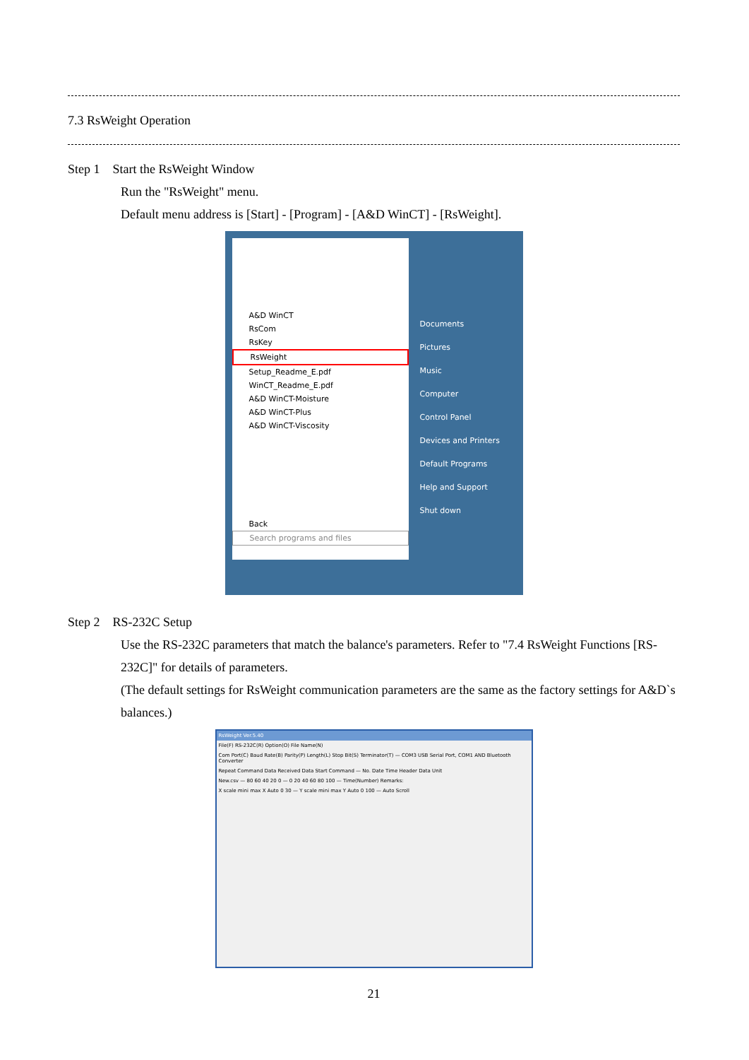7.3 RsWeight Operation
Step 1 Start the RsWeight Window
Run the "RsWeight" menu.
Default menu address is [Start] - [Program] - [A&D WinCT] - [RsWeight].
A&D WinCT
RsCom
RsKey
RsWeight
Setup_Readme_E.pdf
WinCT_Readme_E.pdf
A&D WinCT-Moisture
A&D WinCT-Plus
A&D WinCT-Viscosity
Back
Search programs and files
Documents
Pictures
Music
Computer
Control Panel
Devices and Printers
Default Programs
Help and Support
Shut down
Step 2 RS-232C Setup
Use the RS-232C parameters that match the balance's parameters. Refer to "7.4 RsWeight Functions [RS-232C]" for details of parameters.
(The default settings for RsWeight communication parameters are the same as the factory settings for A&D`s balances.)
RsWeight Ver.5.40
File(F) RS-232C(R) Option(O) File Name(N)
Com Port(C) Baud Rate(B) Parity(P) Length(L) Stop Bit(S) Terminator(T) — COM3 USB Serial Port, COM1 AND Bluetooth Converter
Repeat Command Data Received Data Start Command — No. Date Time Header Data Unit
New.csv — 80 60 40 20 0 — 0 20 40 60 80 100 — Time(Number) Remarks:
X scale mini max X Auto 0 30 — Y scale mini max Y Auto 0 100 — Auto Scroll
21